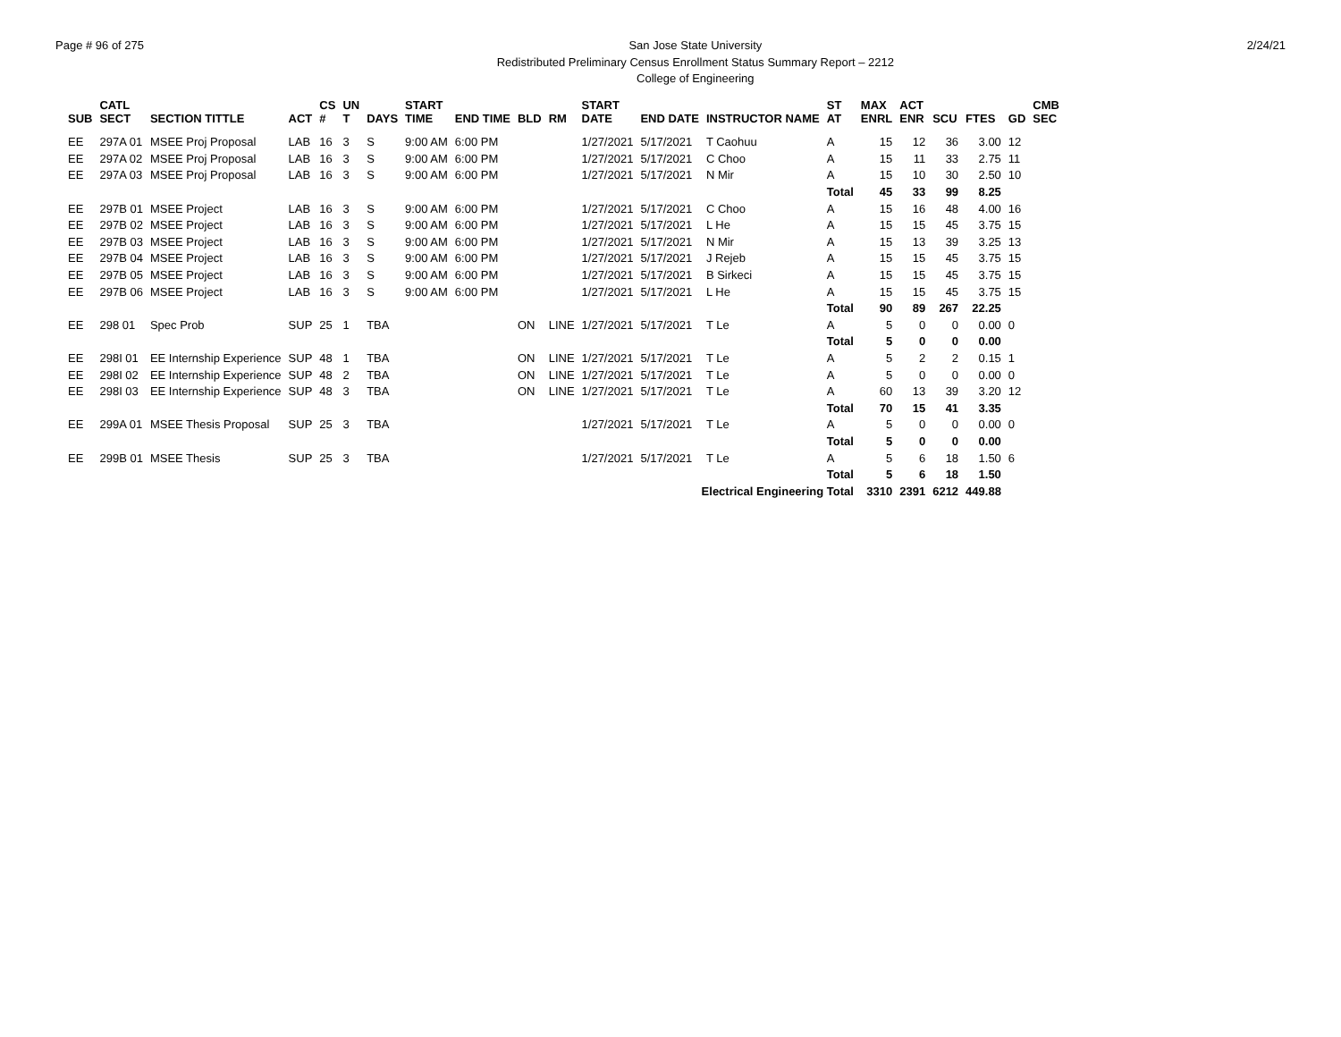Page # 96 of 275 San Jose State University
Redistributed Preliminary Census Enrollment Status Summary Report – 2212
College of Engineering
2/24/21
| SUB | CATL SECT | SECTION TITTLE | ACT | CS # | UN T | DAYS | START TIME | END TIME | BLD | RM | START DATE | END DATE | INSTRUCTOR NAME | ST AT | MAX ENRL | ACT ENR | SCU | FTES | GD | CMB SEC |
| --- | --- | --- | --- | --- | --- | --- | --- | --- | --- | --- | --- | --- | --- | --- | --- | --- | --- | --- | --- | --- |
| EE | 297A 01 | MSEE Proj Proposal | LAB | 16 | 3 | S | 9:00 AM | 6:00 PM | | | 1/27/2021 | 5/17/2021 | T Caohuu | A | 15 | 12 | 36 | 3.00 | 12 | |
| EE | 297A 02 | MSEE Proj Proposal | LAB | 16 | 3 | S | 9:00 AM | 6:00 PM | | | 1/27/2021 | 5/17/2021 | C Choo | A | 15 | 11 | 33 | 2.75 | 11 | |
| EE | 297A 03 | MSEE Proj Proposal | LAB | 16 | 3 | S | 9:00 AM | 6:00 PM | | | 1/27/2021 | 5/17/2021 | N Mir | A | 15 | 10 | 30 | 2.50 | 10 | |
| | | | | | | | | | | | | | | Total | 45 | 33 | 99 | 8.25 | | |
| EE | 297B 01 | MSEE Project | LAB | 16 | 3 | S | 9:00 AM | 6:00 PM | | | 1/27/2021 | 5/17/2021 | C Choo | A | 15 | 16 | 48 | 4.00 | 16 | |
| EE | 297B 02 | MSEE Project | LAB | 16 | 3 | S | 9:00 AM | 6:00 PM | | | 1/27/2021 | 5/17/2021 | L He | A | 15 | 15 | 45 | 3.75 | 15 | |
| EE | 297B 03 | MSEE Project | LAB | 16 | 3 | S | 9:00 AM | 6:00 PM | | | 1/27/2021 | 5/17/2021 | N Mir | A | 15 | 13 | 39 | 3.25 | 13 | |
| EE | 297B 04 | MSEE Project | LAB | 16 | 3 | S | 9:00 AM | 6:00 PM | | | 1/27/2021 | 5/17/2021 | J Rejeb | A | 15 | 15 | 45 | 3.75 | 15 | |
| EE | 297B 05 | MSEE Project | LAB | 16 | 3 | S | 9:00 AM | 6:00 PM | | | 1/27/2021 | 5/17/2021 | B Sirkeci | A | 15 | 15 | 45 | 3.75 | 15 | |
| EE | 297B 06 | MSEE Project | LAB | 16 | 3 | S | 9:00 AM | 6:00 PM | | | 1/27/2021 | 5/17/2021 | L He | A | 15 | 15 | 45 | 3.75 | 15 | |
| | | | | | | | | | | | | | | Total | 90 | 89 | 267 | 22.25 | | |
| EE | 298 01 | Spec Prob | SUP | 25 | 1 | TBA | | | ON | LINE | 1/27/2021 | 5/17/2021 | T Le | A | 5 | 0 | 0 | 0.00 | 0 | |
| | | | | | | | | | | | | | | Total | 5 | 0 | 0 | 0.00 | | |
| EE | 298I 01 | EE Internship Experience | SUP | 48 | 1 | TBA | | | ON | LINE | 1/27/2021 | 5/17/2021 | T Le | A | 5 | 2 | 2 | 0.15 | 1 | |
| EE | 298I 02 | EE Internship Experience | SUP | 48 | 2 | TBA | | | ON | LINE | 1/27/2021 | 5/17/2021 | T Le | A | 5 | 0 | 0 | 0.00 | 0 | |
| EE | 298I 03 | EE Internship Experience | SUP | 48 | 3 | TBA | | | ON | LINE | 1/27/2021 | 5/17/2021 | T Le | A | 60 | 13 | 39 | 3.20 | 12 | |
| | | | | | | | | | | | | | | Total | 70 | 15 | 41 | 3.35 | | |
| EE | 299A 01 | MSEE Thesis Proposal | SUP | 25 | 3 | TBA | | | | | 1/27/2021 | 5/17/2021 | T Le | A | 5 | 0 | 0 | 0.00 | 0 | |
| | | | | | | | | | | | | | | Total | 5 | 0 | 0 | 0.00 | | |
| EE | 299B 01 | MSEE Thesis | SUP | 25 | 3 | TBA | | | | | 1/27/2021 | 5/17/2021 | T Le | A | 5 | 6 | 18 | 1.50 | 6 | |
| | | | | | | | | | | | | | | Total | 5 | 6 | 18 | 1.50 | | |
| Electrical Engineering Total | | | | | | | | | | | | | | | 3310 | 2391 | 6212 | 449.88 | | |